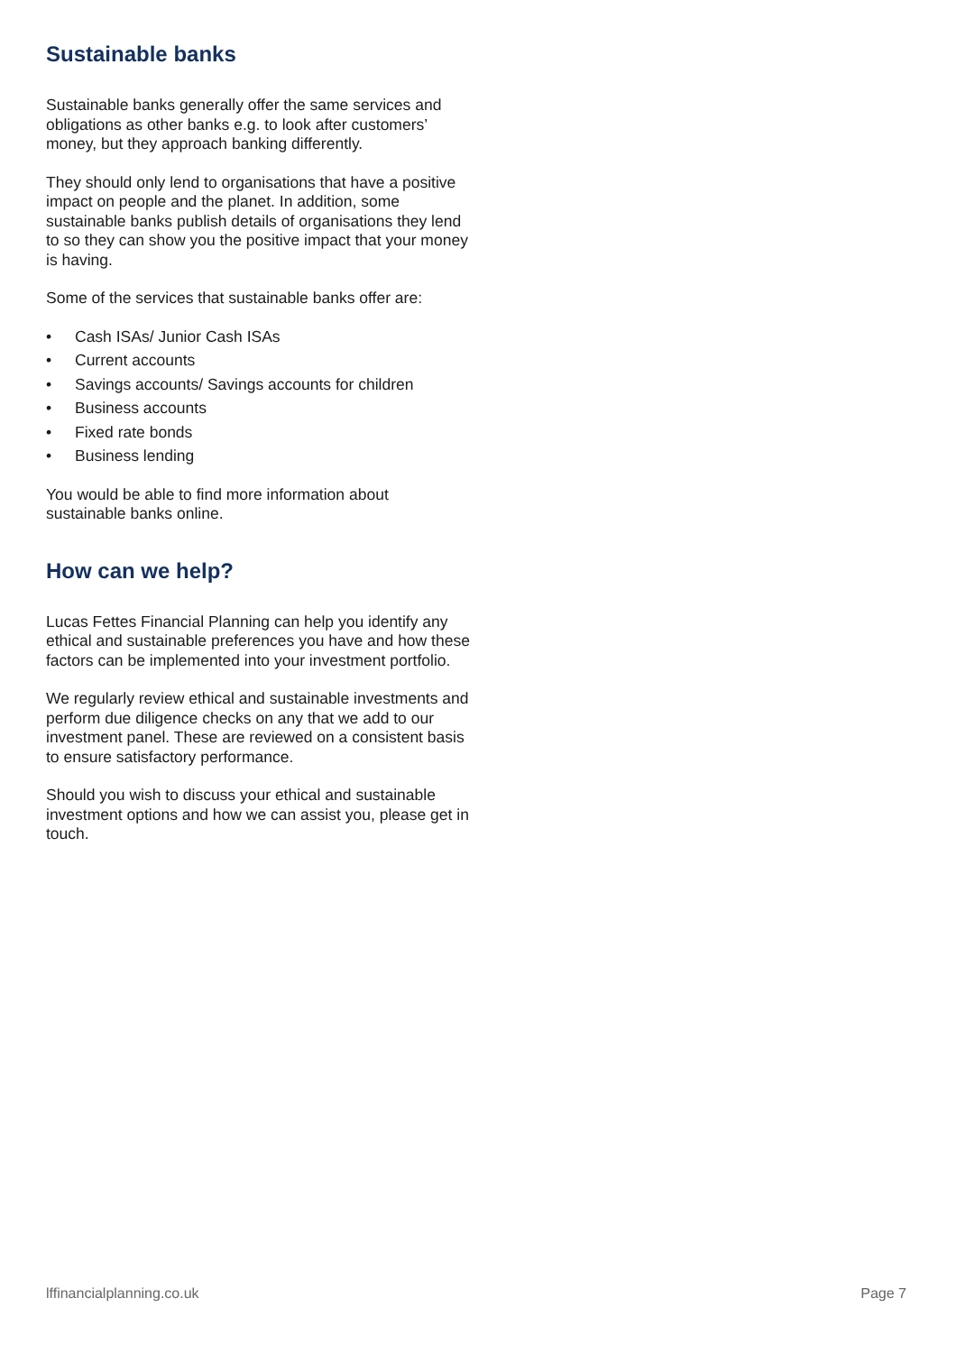Sustainable banks
Sustainable banks generally offer the same services and obligations as other banks e.g. to look after customers’ money, but they approach banking differently.
They should only lend to organisations that have a positive impact on people and the planet. In addition, some sustainable banks publish details of organisations they lend to so they can show you the positive impact that your money is having.
Some of the services that sustainable banks offer are:
• Cash ISAs/ Junior Cash ISAs
• Current accounts
• Savings accounts/ Savings accounts for children
• Business accounts
• Fixed rate bonds
• Business lending
You would be able to find more information about sustainable banks online.
How can we help?
Lucas Fettes Financial Planning can help you identify any ethical and sustainable preferences you have and how these factors can be implemented into your investment portfolio.
We regularly review ethical and sustainable investments and perform due diligence checks on any that we add to our investment panel. These are reviewed on a consistent basis to ensure satisfactory performance.
Should you wish to discuss your ethical and sustainable investment options and how we can assist you, please get in touch.
lffinancialplanning.co.uk Page 7